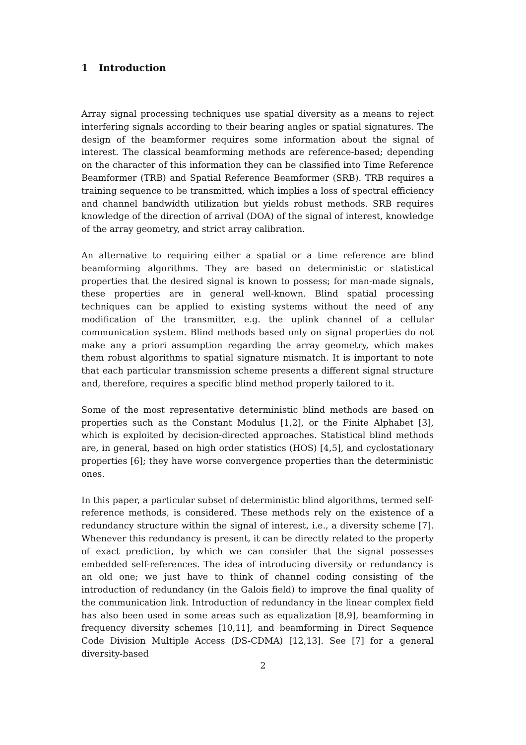1 Introduction
Array signal processing techniques use spatial diversity as a means to reject interfering signals according to their bearing angles or spatial signatures. The design of the beamformer requires some information about the signal of interest. The classical beamforming methods are reference-based; depending on the character of this information they can be classified into Time Reference Beamformer (TRB) and Spatial Reference Beamformer (SRB). TRB requires a training sequence to be transmitted, which implies a loss of spectral efficiency and channel bandwidth utilization but yields robust methods. SRB requires knowledge of the direction of arrival (DOA) of the signal of interest, knowledge of the array geometry, and strict array calibration.
An alternative to requiring either a spatial or a time reference are blind beamforming algorithms. They are based on deterministic or statistical properties that the desired signal is known to possess; for man-made signals, these properties are in general well-known. Blind spatial processing techniques can be applied to existing systems without the need of any modification of the transmitter, e.g. the uplink channel of a cellular communication system. Blind methods based only on signal properties do not make any a priori assumption regarding the array geometry, which makes them robust algorithms to spatial signature mismatch. It is important to note that each particular transmission scheme presents a different signal structure and, therefore, requires a specific blind method properly tailored to it.
Some of the most representative deterministic blind methods are based on properties such as the Constant Modulus [1,2], or the Finite Alphabet [3], which is exploited by decision-directed approaches. Statistical blind methods are, in general, based on high order statistics (HOS) [4,5], and cyclostationary properties [6]; they have worse convergence properties than the deterministic ones.
In this paper, a particular subset of deterministic blind algorithms, termed self-reference methods, is considered. These methods rely on the existence of a redundancy structure within the signal of interest, i.e., a diversity scheme [7]. Whenever this redundancy is present, it can be directly related to the property of exact prediction, by which we can consider that the signal possesses embedded self-references. The idea of introducing diversity or redundancy is an old one; we just have to think of channel coding consisting of the introduction of redundancy (in the Galois field) to improve the final quality of the communication link. Introduction of redundancy in the linear complex field has also been used in some areas such as equalization [8,9], beamforming in frequency diversity schemes [10,11], and beamforming in Direct Sequence Code Division Multiple Access (DS-CDMA) [12,13]. See [7] for a general diversity-based
2